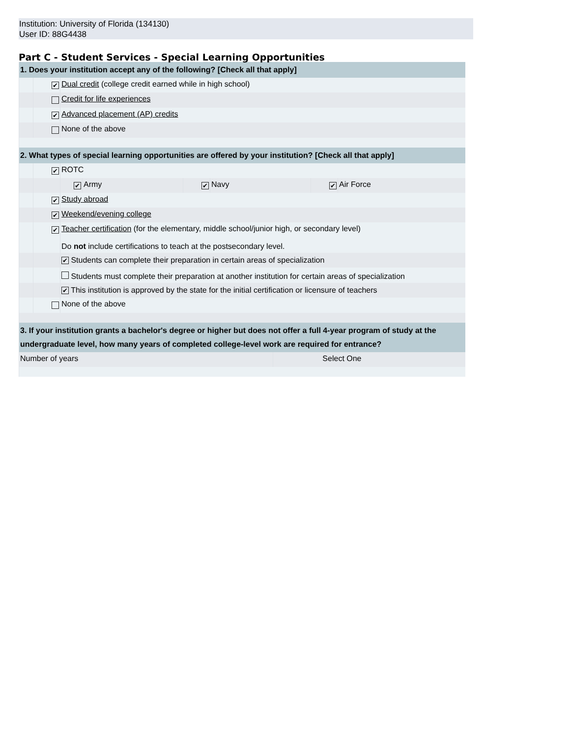Institution: University of Florida (134130)
User ID: 88G4438
Part C - Student Services - Special Learning Opportunities
| 1. Does your institution accept any of the following? [Check all that apply] | | | |
| | ✔ | Dual credit (college credit earned while in high school) | |
| | | Credit for life experiences | |
| | ✔ | Advanced placement (AP) credits | |
| | | None of the above | |
| 2. What types of special learning opportunities are offered by your institution? [Check all that apply] | | | |
| | ✔ | ROTC | |
| | | / ✔ / Army / ✔ / Navy / ✔ / Air Force / | |
| | ✔ | Study abroad | |
| | ✔ | Weekend/evening college | |
| | ✔ | Teacher certification (for the elementary, middle school/junior high, or secondary level) Do not include certifications to teach at the postsecondary level. | |
| | | ✔ Students can complete their preparation in certain areas of specialization | |
| | | Students must complete their preparation at another institution for certain areas of specialization | |
| | | ✔ This institution is approved by the state for the initial certification or licensure of teachers | |
| | | None of the above | |
| 3. If your institution grants a bachelor's degree or higher but does not offer a full 4-year program of study at the undergraduate level, how many years of completed college-level work are required for entrance? | | | |
| Number of years | | | Select One |